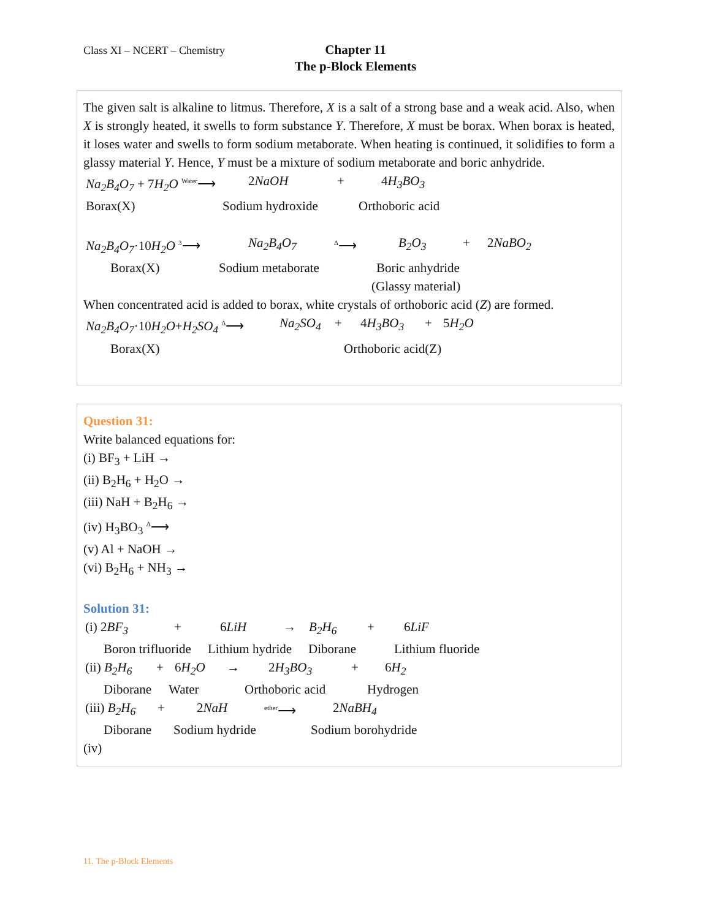Class XI – NCERT – Chemistry
Chapter 11
The p-Block Elements
The given salt is alkaline to litmus. Therefore, X is a salt of a strong base and a weak acid. Also, when X is strongly heated, it swells to form substance Y. Therefore, X must be borax. When borax is heated, it loses water and swells to form sodium metaborate. When heating is continued, it solidifies to form a glassy material Y. Hence, Y must be a mixture of sodium metaborate and boric anhydride.
Na<sub>2</sub>B<sub>4</sub>O<sub>7</sub> + 7H<sub>2</sub>O <sup>Water</sup>⟶ 2NaOH + 4H<sub>3</sub>BO<sub>3</sub>
Borax(X) Sodium hydroxide Orthoboric acid
Na<sub>2</sub>B<sub>4</sub>O<sub>7</sub>·10H<sub>2</sub>O <sup>3</sup>⟶ Na<sub>2</sub>B<sub>4</sub>O<sub>7</sub> <sup>Δ</sup>⟶ B<sub>2</sub>O<sub>3</sub> + 2NaBO<sub>2</sub>
Borax(X) Sodium metaborate Boric anhydride
(Glassy material)
When concentrated acid is added to borax, white crystals of orthoboric acid (Z) are formed.
Na<sub>2</sub>B<sub>4</sub>O<sub>7</sub>·10H<sub>2</sub>O+H<sub>2</sub>SO<sub>4</sub> <sup>Δ</sup>⟶ Na<sub>2</sub>SO<sub>4</sub> + 4H<sub>3</sub>BO<sub>3</sub> + 5H<sub>2</sub>O
Borax(X) Orthoboric acid(Z)
Question 31:
Write balanced equations for:
(i) BF<sub>3</sub> + LiH →
(ii) B<sub>2</sub>H<sub>6</sub> + H<sub>2</sub>O →
(iii) NaH + B<sub>2</sub>H<sub>6</sub> →
(iv) H<sub>3</sub>BO<sub>3</sub> <sup>Δ</sup>⟶
(v) Al + NaOH →
(vi) B<sub>2</sub>H<sub>6</sub> + NH<sub>3</sub> →
Solution 31:
(i) 2BF<sub>3</sub> + 6LiH → B<sub>2</sub>H<sub>6</sub> + 6LiF
Boron trifluoride Lithium hydride Diborane Lithium fluoride
(ii) B<sub>2</sub>H<sub>6</sub> + 6H<sub>2</sub>O → 2H<sub>3</sub>BO<sub>3</sub> + 6H<sub>2</sub>
Diborane Water Orthoboric acid Hydrogen
(iii) B<sub>2</sub>H<sub>6</sub> + 2NaH <sup>ether</sup>⟶ 2NaBH<sub>4</sub>
Diborane Sodium hydride Sodium borohydride
(iv)
11. The p-Block Elements